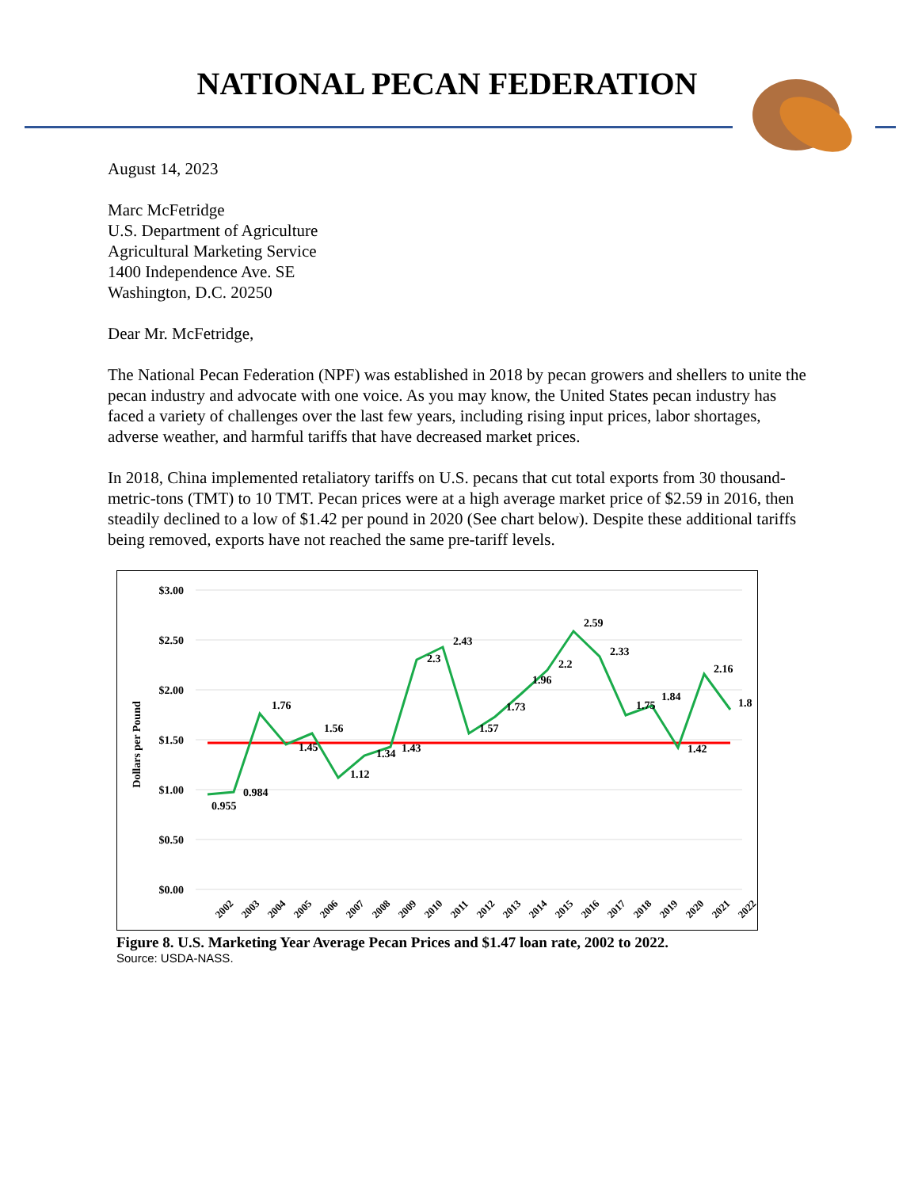NATIONAL PECAN FEDERATION
August 14, 2023
Marc McFetridge
U.S. Department of Agriculture
Agricultural Marketing Service
1400 Independence Ave. SE
Washington, D.C. 20250
Dear Mr. McFetridge,
The National Pecan Federation (NPF) was established in 2018 by pecan growers and shellers to unite the pecan industry and advocate with one voice. As you may know, the United States pecan industry has faced a variety of challenges over the last few years, including rising input prices, labor shortages, adverse weather, and harmful tariffs that have decreased market prices.
In 2018, China implemented retaliatory tariffs on U.S. pecans that cut total exports from 30 thousand-metric-tons (TMT) to 10 TMT. Pecan prices were at a high average market price of $2.59 in 2016, then steadily declined to a low of $1.42 per pound in 2020 (See chart below). Despite these additional tariffs being removed, exports have not reached the same pre-tariff levels.
$3.00
$2.50
$2.00
$1.50
$1.00
$0.50
$0.00
Dollars per Pound
0.955
0.984
1.76
1.45
1.56
1.12
1.34
1.43
2.3
2.43
1.57
1.73
1.96
2.2
2.59
2.33
1.75
1.84
1.42
2.16
1.8
2002
2003
2004
2005
2006
2007
2008
2009
2010
2011
2012
2013
2014
2015
2016
2017
2018
2019
2020
2021
2022
Figure 8. U.S. Marketing Year Average Pecan Prices and $1.47 loan rate, 2002 to 2022.
Source: USDA-NASS.